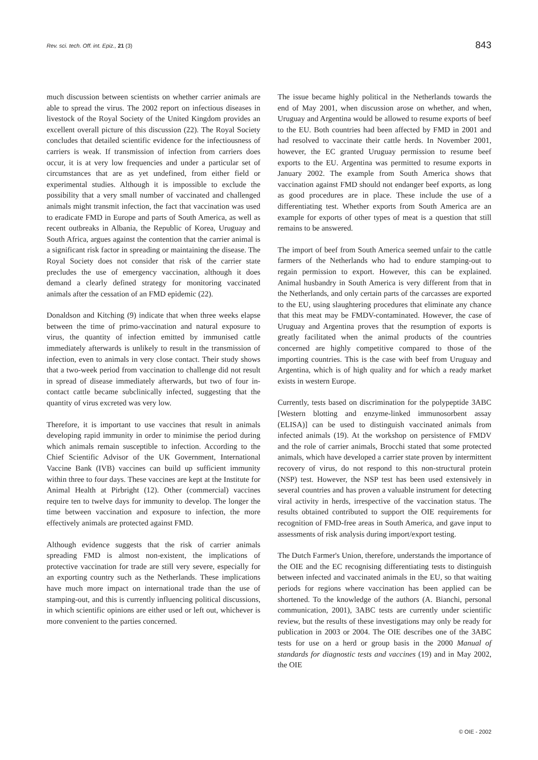Rev. sci. tech. Off. int. Epiz., 21 (3) 843
much discussion between scientists on whether carrier animals are able to spread the virus. The 2002 report on infectious diseases in livestock of the Royal Society of the United Kingdom provides an excellent overall picture of this discussion (22). The Royal Society concludes that detailed scientific evidence for the infectiousness of carriers is weak. If transmission of infection from carriers does occur, it is at very low frequencies and under a particular set of circumstances that are as yet undefined, from either field or experimental studies. Although it is impossible to exclude the possibility that a very small number of vaccinated and challenged animals might transmit infection, the fact that vaccination was used to eradicate FMD in Europe and parts of South America, as well as recent outbreaks in Albania, the Republic of Korea, Uruguay and South Africa, argues against the contention that the carrier animal is a significant risk factor in spreading or maintaining the disease. The Royal Society does not consider that risk of the carrier state precludes the use of emergency vaccination, although it does demand a clearly defined strategy for monitoring vaccinated animals after the cessation of an FMD epidemic (22).
Donaldson and Kitching (9) indicate that when three weeks elapse between the time of primo-vaccination and natural exposure to virus, the quantity of infection emitted by immunised cattle immediately afterwards is unlikely to result in the transmission of infection, even to animals in very close contact. Their study shows that a two-week period from vaccination to challenge did not result in spread of disease immediately afterwards, but two of four in-contact cattle became subclinically infected, suggesting that the quantity of virus excreted was very low.
Therefore, it is important to use vaccines that result in animals developing rapid immunity in order to minimise the period during which animals remain susceptible to infection. According to the Chief Scientific Advisor of the UK Government, International Vaccine Bank (IVB) vaccines can build up sufficient immunity within three to four days. These vaccines are kept at the Institute for Animal Health at Pirbright (12). Other (commercial) vaccines require ten to twelve days for immunity to develop. The longer the time between vaccination and exposure to infection, the more effectively animals are protected against FMD.
Although evidence suggests that the risk of carrier animals spreading FMD is almost non-existent, the implications of protective vaccination for trade are still very severe, especially for an exporting country such as the Netherlands. These implications have much more impact on international trade than the use of stamping-out, and this is currently influencing political discussions, in which scientific opinions are either used or left out, whichever is more convenient to the parties concerned.
The issue became highly political in the Netherlands towards the end of May 2001, when discussion arose on whether, and when, Uruguay and Argentina would be allowed to resume exports of beef to the EU. Both countries had been affected by FMD in 2001 and had resolved to vaccinate their cattle herds. In November 2001, however, the EC granted Uruguay permission to resume beef exports to the EU. Argentina was permitted to resume exports in January 2002. The example from South America shows that vaccination against FMD should not endanger beef exports, as long as good procedures are in place. These include the use of a differentiating test. Whether exports from South America are an example for exports of other types of meat is a question that still remains to be answered.
The import of beef from South America seemed unfair to the cattle farmers of the Netherlands who had to endure stamping-out to regain permission to export. However, this can be explained. Animal husbandry in South America is very different from that in the Netherlands, and only certain parts of the carcasses are exported to the EU, using slaughtering procedures that eliminate any chance that this meat may be FMDV-contaminated. However, the case of Uruguay and Argentina proves that the resumption of exports is greatly facilitated when the animal products of the countries concerned are highly competitive compared to those of the importing countries. This is the case with beef from Uruguay and Argentina, which is of high quality and for which a ready market exists in western Europe.
Currently, tests based on discrimination for the polypeptide 3ABC [Western blotting and enzyme-linked immunosorbent assay (ELISA)] can be used to distinguish vaccinated animals from infected animals (19). At the workshop on persistence of FMDV and the role of carrier animals, Brocchi stated that some protected animals, which have developed a carrier state proven by intermittent recovery of virus, do not respond to this non-structural protein (NSP) test. However, the NSP test has been used extensively in several countries and has proven a valuable instrument for detecting viral activity in herds, irrespective of the vaccination status. The results obtained contributed to support the OIE requirements for recognition of FMD-free areas in South America, and gave input to assessments of risk analysis during import/export testing.
The Dutch Farmer's Union, therefore, understands the importance of the OIE and the EC recognising differentiating tests to distinguish between infected and vaccinated animals in the EU, so that waiting periods for regions where vaccination has been applied can be shortened. To the knowledge of the authors (A. Bianchi, personal communication, 2001), 3ABC tests are currently under scientific review, but the results of these investigations may only be ready for publication in 2003 or 2004. The OIE describes one of the 3ABC tests for use on a herd or group basis in the 2000 Manual of standards for diagnostic tests and vaccines (19) and in May 2002, the OIE
© OIE - 2002